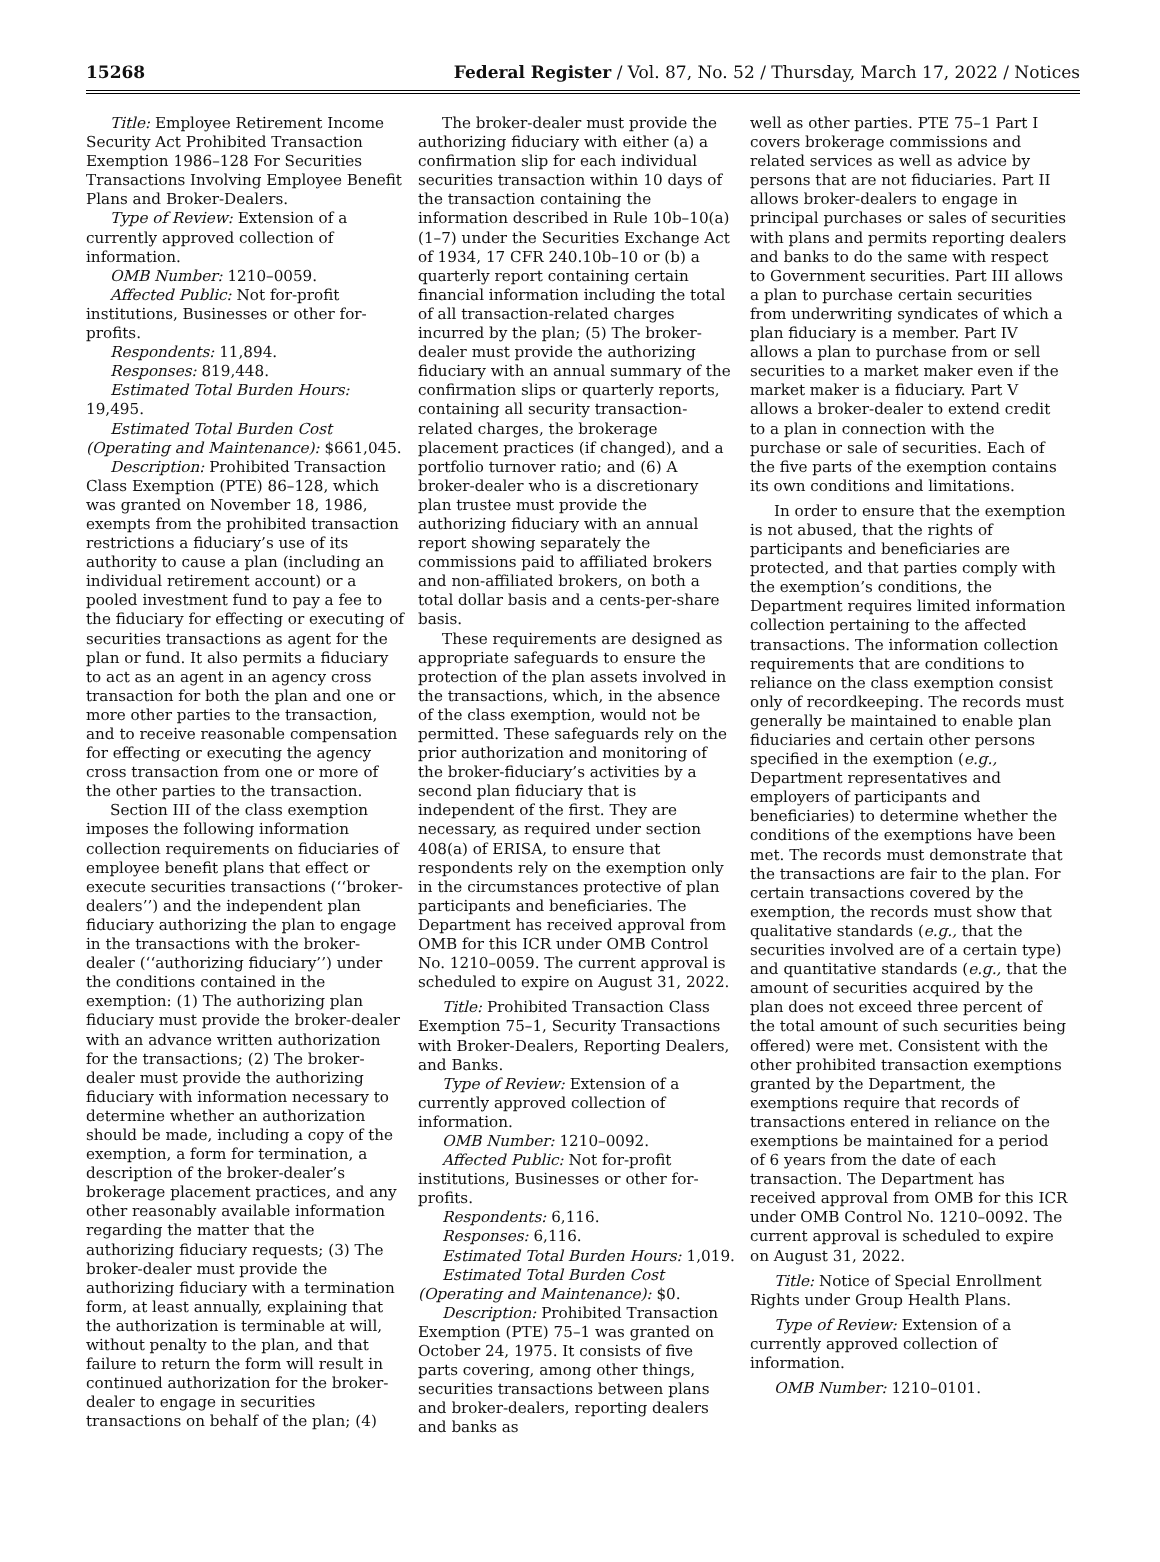15268 Federal Register / Vol. 87, No. 52 / Thursday, March 17, 2022 / Notices
Title: Employee Retirement Income Security Act Prohibited Transaction Exemption 1986–128 For Securities Transactions Involving Employee Benefit Plans and Broker-Dealers.
Type of Review: Extension of a currently approved collection of information.
OMB Number: 1210–0059.
Affected Public: Not for-profit institutions, Businesses or other for-profits.
Respondents: 11,894.
Responses: 819,448.
Estimated Total Burden Hours: 19,495.
Estimated Total Burden Cost (Operating and Maintenance): $661,045.
Description: Prohibited Transaction Class Exemption (PTE) 86–128, which was granted on November 18, 1986, exempts from the prohibited transaction restrictions a fiduciary’s use of its authority to cause a plan (including an individual retirement account) or a pooled investment fund to pay a fee to the fiduciary for effecting or executing of securities transactions as agent for the plan or fund. It also permits a fiduciary to act as an agent in an agency cross transaction for both the plan and one or more other parties to the transaction, and to receive reasonable compensation for effecting or executing the agency cross transaction from one or more of the other parties to the transaction.
Section III of the class exemption imposes the following information collection requirements on fiduciaries of employee benefit plans that effect or execute securities transactions (‘‘broker-dealers’’) and the independent plan fiduciary authorizing the plan to engage in the transactions with the broker-dealer (‘‘authorizing fiduciary’’) under the conditions contained in the exemption: (1) The authorizing plan fiduciary must provide the broker-dealer with an advance written authorization for the transactions; (2) The broker-dealer must provide the authorizing fiduciary with information necessary to determine whether an authorization should be made, including a copy of the exemption, a form for termination, a description of the broker-dealer’s brokerage placement practices, and any other reasonably available information regarding the matter that the authorizing fiduciary requests; (3) The broker-dealer must provide the authorizing fiduciary with a termination form, at least annually, explaining that the authorization is terminable at will, without penalty to the plan, and that failure to return the form will result in continued authorization for the broker-dealer to engage in securities transactions on behalf of the plan; (4)
The broker-dealer must provide the authorizing fiduciary with either (a) a confirmation slip for each individual securities transaction within 10 days of the transaction containing the information described in Rule 10b–10(a)(1–7) under the Securities Exchange Act of 1934, 17 CFR 240.10b–10 or (b) a quarterly report containing certain financial information including the total of all transaction-related charges incurred by the plan; (5) The broker-dealer must provide the authorizing fiduciary with an annual summary of the confirmation slips or quarterly reports, containing all security transaction-related charges, the brokerage placement practices (if changed), and a portfolio turnover ratio; and (6) A broker-dealer who is a discretionary plan trustee must provide the authorizing fiduciary with an annual report showing separately the commissions paid to affiliated brokers and non-affiliated brokers, on both a total dollar basis and a cents-per-share basis.
These requirements are designed as appropriate safeguards to ensure the protection of the plan assets involved in the transactions, which, in the absence of the class exemption, would not be permitted. These safeguards rely on the prior authorization and monitoring of the broker-fiduciary’s activities by a second plan fiduciary that is independent of the first. They are necessary, as required under section 408(a) of ERISA, to ensure that respondents rely on the exemption only in the circumstances protective of plan participants and beneficiaries. The Department has received approval from OMB for this ICR under OMB Control No. 1210–0059. The current approval is scheduled to expire on August 31, 2022.
Title: Prohibited Transaction Class Exemption 75–1, Security Transactions with Broker-Dealers, Reporting Dealers, and Banks.
Type of Review: Extension of a currently approved collection of information.
OMB Number: 1210–0092.
Affected Public: Not for-profit institutions, Businesses or other for-profits.
Respondents: 6,116.
Responses: 6,116.
Estimated Total Burden Hours: 1,019.
Estimated Total Burden Cost (Operating and Maintenance): $0.
Description: Prohibited Transaction Exemption (PTE) 75–1 was granted on October 24, 1975. It consists of five parts covering, among other things, securities transactions between plans and broker-dealers, reporting dealers and banks as
well as other parties. PTE 75–1 Part I covers brokerage commissions and related services as well as advice by persons that are not fiduciaries. Part II allows broker-dealers to engage in principal purchases or sales of securities with plans and permits reporting dealers and banks to do the same with respect to Government securities. Part III allows a plan to purchase certain securities from underwriting syndicates of which a plan fiduciary is a member. Part IV allows a plan to purchase from or sell securities to a market maker even if the market maker is a fiduciary. Part V allows a broker-dealer to extend credit to a plan in connection with the purchase or sale of securities. Each of the five parts of the exemption contains its own conditions and limitations.
In order to ensure that the exemption is not abused, that the rights of participants and beneficiaries are protected, and that parties comply with the exemption’s conditions, the Department requires limited information collection pertaining to the affected transactions. The information collection requirements that are conditions to reliance on the class exemption consist only of recordkeeping. The records must generally be maintained to enable plan fiduciaries and certain other persons specified in the exemption (e.g., Department representatives and employers of participants and beneficiaries) to determine whether the conditions of the exemptions have been met. The records must demonstrate that the transactions are fair to the plan. For certain transactions covered by the exemption, the records must show that qualitative standards (e.g., that the securities involved are of a certain type) and quantitative standards (e.g., that the amount of securities acquired by the plan does not exceed three percent of the total amount of such securities being offered) were met. Consistent with the other prohibited transaction exemptions granted by the Department, the exemptions require that records of transactions entered in reliance on the exemptions be maintained for a period of 6 years from the date of each transaction. The Department has received approval from OMB for this ICR under OMB Control No. 1210–0092. The current approval is scheduled to expire on August 31, 2022.
Title: Notice of Special Enrollment Rights under Group Health Plans.
Type of Review: Extension of a currently approved collection of information.
OMB Number: 1210–0101.